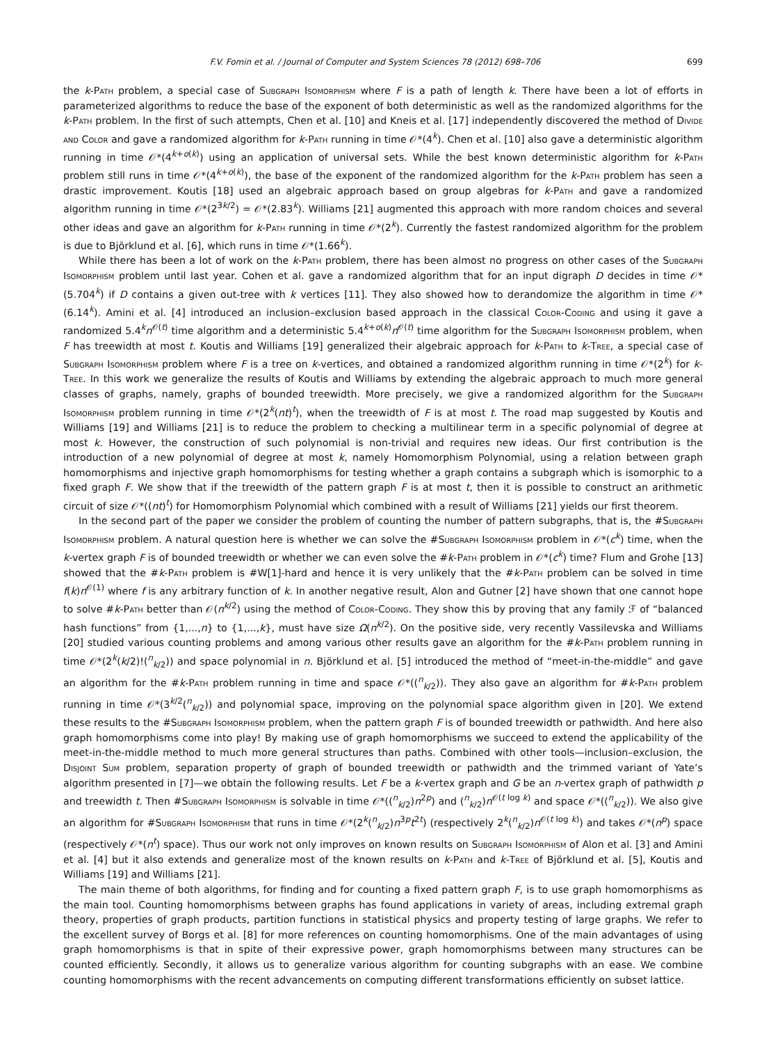F.V. Fomin et al. / Journal of Computer and System Sciences 78 (2012) 698–706 699
the k-Path problem, a special case of Subgraph Isomorphism where F is a path of length k. There have been a lot of efforts in parameterized algorithms to reduce the base of the exponent of both deterministic as well as the randomized algorithms for the k-Path problem. In the first of such attempts, Chen et al. [10] and Kneis et al. [17] independently discovered the method of Divide and Color and gave a randomized algorithm for k-Path running in time 𝒪*(4<sup>k</sup>). Chen et al. [10] also gave a deterministic algorithm running in time 𝒪*(4<sup>k+o(k)</sup>) using an application of universal sets. While the best known deterministic algorithm for k-Path problem still runs in time 𝒪*(4<sup>k+o(k)</sup>), the base of the exponent of the randomized algorithm for the k-Path problem has seen a drastic improvement. Koutis [18] used an algebraic approach based on group algebras for k-Path and gave a randomized algorithm running in time 𝒪*(2<sup>3k/2</sup>) = 𝒪*(2.83<sup>k</sup>). Williams [21] augmented this approach with more random choices and several other ideas and gave an algorithm for k-Path running in time 𝒪*(2<sup>k</sup>). Currently the fastest randomized algorithm for the problem is due to Björklund et al. [6], which runs in time 𝒪*(1.66<sup>k</sup>).
While there has been a lot of work on the k-Path problem, there has been almost no progress on other cases of the Subgraph Isomorphism problem until last year. Cohen et al. gave a randomized algorithm that for an input digraph D decides in time 𝒪*(5.704<sup>k</sup>) if D contains a given out-tree with k vertices [11]. They also showed how to derandomize the algorithm in time 𝒪*(6.14<sup>k</sup>). Amini et al. [4] introduced an inclusion–exclusion based approach in the classical Color-Coding and using it gave a randomized 5.4<sup>k</sup>n<sup>𝒪(t)</sup> time algorithm and a deterministic 5.4<sup>k+o(k)</sup>n<sup>𝒪(t)</sup> time algorithm for the Subgraph Isomorphism problem, when F has treewidth at most t. Koutis and Williams [19] generalized their algebraic approach for k-Path to k-Tree, a special case of Subgraph Isomorphism problem where F is a tree on k-vertices, and obtained a randomized algorithm running in time 𝒪*(2<sup>k</sup>) for k-Tree. In this work we generalize the results of Koutis and Williams by extending the algebraic approach to much more general classes of graphs, namely, graphs of bounded treewidth. More precisely, we give a randomized algorithm for the Subgraph Isomorphism problem running in time 𝒪*(2<sup>k</sup>(nt)<sup>t</sup>), when the treewidth of F is at most t. The road map suggested by Koutis and Williams [19] and Williams [21] is to reduce the problem to checking a multilinear term in a specific polynomial of degree at most k. However, the construction of such polynomial is non-trivial and requires new ideas. Our first contribution is the introduction of a new polynomial of degree at most k, namely Homomorphism Polynomial, using a relation between graph homomorphisms and injective graph homomorphisms for testing whether a graph contains a subgraph which is isomorphic to a fixed graph F. We show that if the treewidth of the pattern graph F is at most t, then it is possible to construct an arithmetic circuit of size 𝒪*((nt)<sup>t</sup>) for Homomorphism Polynomial which combined with a result of Williams [21] yields our first theorem.
In the second part of the paper we consider the problem of counting the number of pattern subgraphs, that is, the #Subgraph Isomorphism problem. A natural question here is whether we can solve the #Subgraph Isomorphism problem in 𝒪*(c<sup>k</sup>) time, when the k-vertex graph F is of bounded treewidth or whether we can even solve the #k-Path problem in 𝒪*(c<sup>k</sup>) time? Flum and Grohe [13] showed that the #k-Path problem is #W[1]-hard and hence it is very unlikely that the #k-Path problem can be solved in time f(k)n<sup>𝒪(1)</sup> where f is any arbitrary function of k. In another negative result, Alon and Gutner [2] have shown that one cannot hope to solve #k-Path better than 𝒪(n<sup>k/2</sup>) using the method of Color-Coding. They show this by proving that any family ℱ of “balanced hash functions” from {1,...,n} to {1,...,k}, must have size Ω(n<sup>k/2</sup>). On the positive side, very recently Vassilevska and Williams [20] studied various counting problems and among various other results gave an algorithm for the #k-Path problem running in time 𝒪*(2<sup>k</sup>(k/2)!(<sup>n</sup><sub>k/2</sub>)) and space polynomial in n. Björklund et al. [5] introduced the method of “meet-in-the-middle” and gave an algorithm for the #k-Path problem running in time and space 𝒪*((<sup>n</sup><sub>k/2</sub>)). They also gave an algorithm for #k-Path problem running in time 𝒪*(3<sup>k/2</sup>(<sup>n</sup><sub>k/2</sub>)) and polynomial space, improving on the polynomial space algorithm given in [20]. We extend these results to the #Subgraph Isomorphism problem, when the pattern graph F is of bounded treewidth or pathwidth. And here also graph homomorphisms come into play! By making use of graph homomorphisms we succeed to extend the applicability of the meet-in-the-middle method to much more general structures than paths. Combined with other tools—inclusion–exclusion, the Disjoint Sum problem, separation property of graph of bounded treewidth or pathwidth and the trimmed variant of Yate’s algorithm presented in [7]—we obtain the following results. Let F be a k-vertex graph and G be an n-vertex graph of pathwidth p and treewidth t. Then #Subgraph Isomorphism is solvable in time 𝒪*((<sup>n</sup><sub>k/2</sub>)n<sup>2p</sup>) and (<sup>n</sup><sub>k/2</sub>)n<sup>𝒪(t log k)</sup> and space 𝒪*((<sup>n</sup><sub>k/2</sub>)). We also give an algorithm for #Subgraph Isomorphism that runs in time 𝒪*(2<sup>k</sup>(<sup>n</sup><sub>k/2</sub>)n<sup>3p</sup>t<sup>2t</sup>) (respectively 2<sup>k</sup>(<sup>n</sup><sub>k/2</sub>)n<sup>𝒪(t log k)</sup>) and takes 𝒪*(n<sup>p</sup>) space (respectively 𝒪*(n<sup>t</sup>) space). Thus our work not only improves on known results on Subgraph Isomorphism of Alon et al. [3] and Amini et al. [4] but it also extends and generalize most of the known results on k-Path and k-Tree of Björklund et al. [5], Koutis and Williams [19] and Williams [21].
The main theme of both algorithms, for finding and for counting a fixed pattern graph F, is to use graph homomorphisms as the main tool. Counting homomorphisms between graphs has found applications in variety of areas, including extremal graph theory, properties of graph products, partition functions in statistical physics and property testing of large graphs. We refer to the excellent survey of Borgs et al. [8] for more references on counting homomorphisms. One of the main advantages of using graph homomorphisms is that in spite of their expressive power, graph homomorphisms between many structures can be counted efficiently. Secondly, it allows us to generalize various algorithm for counting subgraphs with an ease. We combine counting homomorphisms with the recent advancements on computing different transformations efficiently on subset lattice.